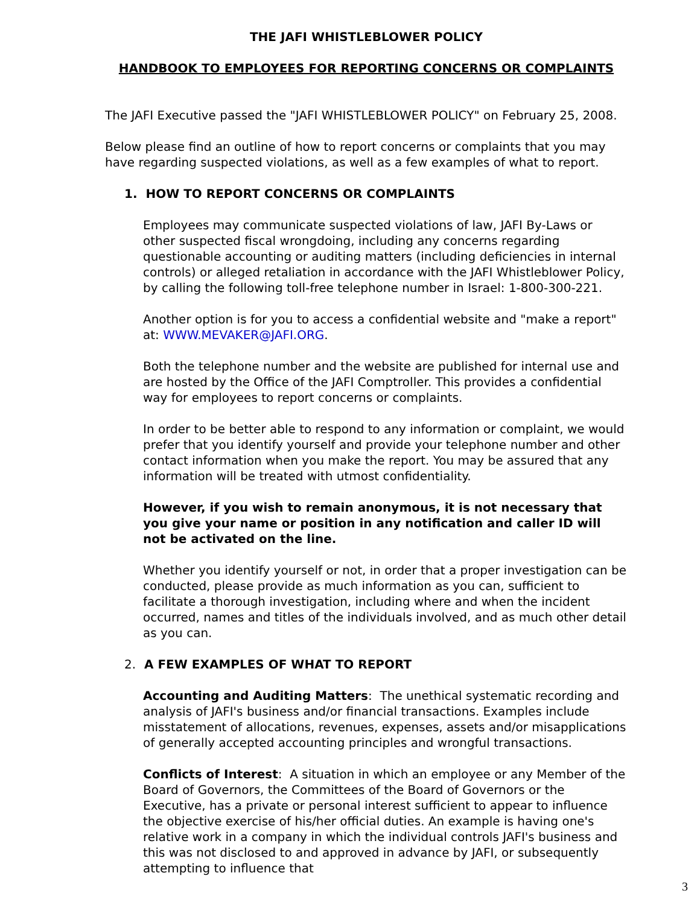THE JAFI WHISTLEBLOWER POLICY
HANDBOOK TO EMPLOYEES FOR REPORTING CONCERNS OR COMPLAINTS
The JAFI Executive passed the "JAFI WHISTLEBLOWER POLICY" on February 25, 2008.
Below please find an outline of how to report concerns or complaints that you may have regarding suspected violations, as well as a few examples of what to report.
1. HOW TO REPORT CONCERNS OR COMPLAINTS
Employees may communicate suspected violations of law, JAFI By-Laws or other suspected fiscal wrongdoing, including any concerns regarding questionable accounting or auditing matters (including deficiencies in internal controls) or alleged retaliation in accordance with the JAFI Whistleblower Policy, by calling the following toll-free telephone number in Israel: 1-800-300-221.
Another option is for you to access a confidential website and "make a report" at: WWW.MEVAKER@JAFI.ORG.
Both the telephone number and the website are published for internal use and are hosted by the Office of the JAFI Comptroller. This provides a confidential way for employees to report concerns or complaints.
In order to be better able to respond to any information or complaint, we would prefer that you identify yourself and provide your telephone number and other contact information when you make the report. You may be assured that any information will be treated with utmost confidentiality.
However, if you wish to remain anonymous, it is not necessary that you give your name or position in any notification and caller ID will not be activated on the line.
Whether you identify yourself or not, in order that a proper investigation can be conducted, please provide as much information as you can, sufficient to facilitate a thorough investigation, including where and when the incident occurred, names and titles of the individuals involved, and as much other detail as you can.
2. A FEW EXAMPLES OF WHAT TO REPORT
Accounting and Auditing Matters: The unethical systematic recording and analysis of JAFI's business and/or financial transactions. Examples include misstatement of allocations, revenues, expenses, assets and/or misapplications of generally accepted accounting principles and wrongful transactions.
Conflicts of Interest: A situation in which an employee or any Member of the Board of Governors, the Committees of the Board of Governors or the Executive, has a private or personal interest sufficient to appear to influence the objective exercise of his/her official duties. An example is having one's relative work in a company in which the individual controls JAFI's business and this was not disclosed to and approved in advance by JAFI, or subsequently attempting to influence that
3